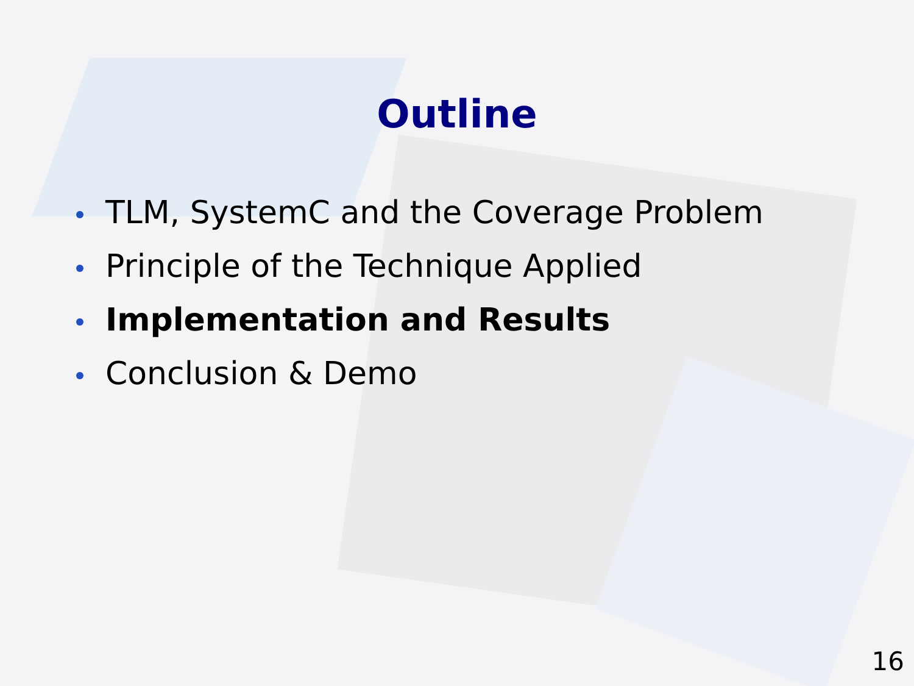Outline
TLM, SystemC and the Coverage Problem
Principle of the Technique Applied
Implementation and Results
Conclusion & Demo
16